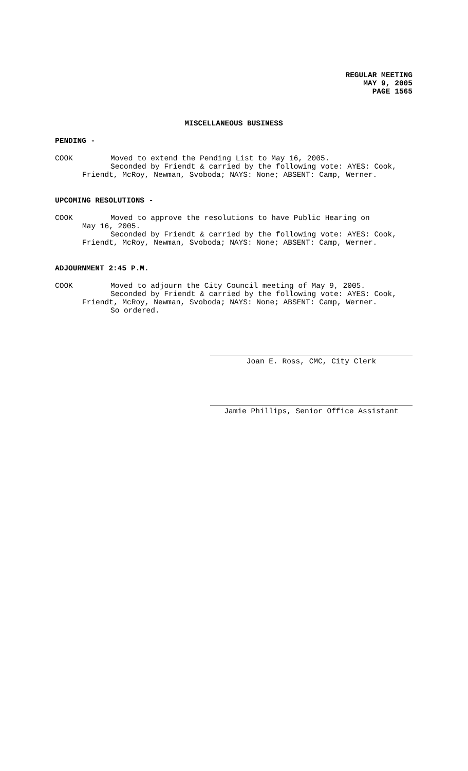REGULAR MEETING
MAY 9, 2005
PAGE 1565
MISCELLANEOUS BUSINESS
PENDING -
COOK Moved to extend the Pending List to May 16, 2005.
Seconded by Friendt & carried by the following vote: AYES: Cook,
Friendt, McRoy, Newman, Svoboda; NAYS: None; ABSENT: Camp, Werner.
UPCOMING RESOLUTIONS -
COOK Moved to approve the resolutions to have Public Hearing on
May 16, 2005.
Seconded by Friendt & carried by the following vote: AYES: Cook,
Friendt, McRoy, Newman, Svoboda; NAYS: None; ABSENT: Camp, Werner.
ADJOURNMENT 2:45 P.M.
COOK Moved to adjourn the City Council meeting of May 9, 2005.
Seconded by Friendt & carried by the following vote: AYES: Cook,
Friendt, McRoy, Newman, Svoboda; NAYS: None; ABSENT: Camp, Werner.
So ordered.
Joan E. Ross, CMC, City Clerk
Jamie Phillips, Senior Office Assistant